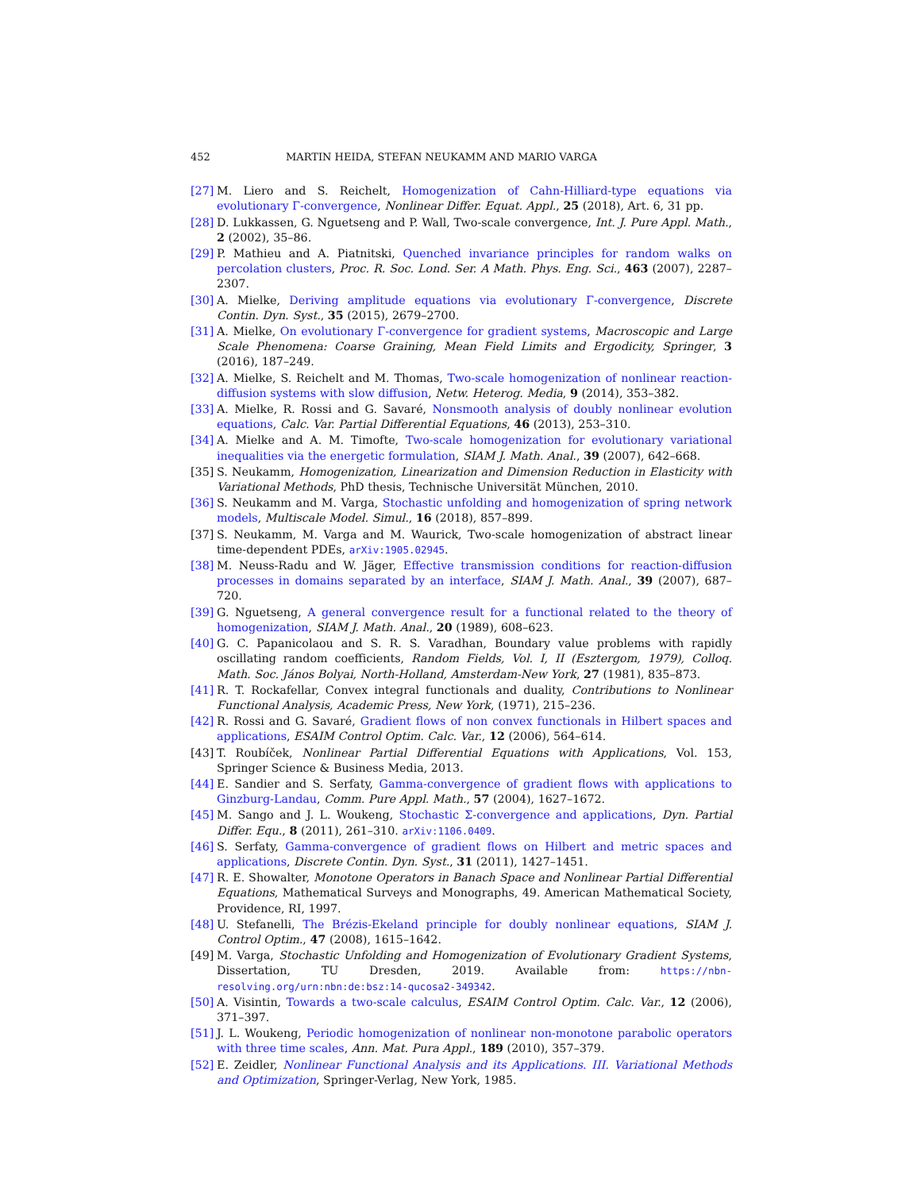452 MARTIN HEIDA, STEFAN NEUKAMM AND MARIO VARGA
[27] M. Liero and S. Reichelt, Homogenization of Cahn-Hilliard-type equations via evolutionary Γ-convergence, Nonlinear Differ. Equat. Appl., 25 (2018), Art. 6, 31 pp.
[28] D. Lukkassen, G. Nguetseng and P. Wall, Two-scale convergence, Int. J. Pure Appl. Math., 2 (2002), 35–86.
[29] P. Mathieu and A. Piatnitski, Quenched invariance principles for random walks on percolation clusters, Proc. R. Soc. Lond. Ser. A Math. Phys. Eng. Sci., 463 (2007), 2287–2307.
[30] A. Mielke, Deriving amplitude equations via evolutionary Γ-convergence, Discrete Contin. Dyn. Syst., 35 (2015), 2679–2700.
[31] A. Mielke, On evolutionary Γ-convergence for gradient systems, Macroscopic and Large Scale Phenomena: Coarse Graining, Mean Field Limits and Ergodicity, Springer, 3 (2016), 187–249.
[32] A. Mielke, S. Reichelt and M. Thomas, Two-scale homogenization of nonlinear reaction-diffusion systems with slow diffusion, Netw. Heterog. Media, 9 (2014), 353–382.
[33] A. Mielke, R. Rossi and G. Savaré, Nonsmooth analysis of doubly nonlinear evolution equations, Calc. Var. Partial Differential Equations, 46 (2013), 253–310.
[34] A. Mielke and A. M. Timofte, Two-scale homogenization for evolutionary variational inequalities via the energetic formulation, SIAM J. Math. Anal., 39 (2007), 642–668.
[35] S. Neukamm, Homogenization, Linearization and Dimension Reduction in Elasticity with Variational Methods, PhD thesis, Technische Universität München, 2010.
[36] S. Neukamm and M. Varga, Stochastic unfolding and homogenization of spring network models, Multiscale Model. Simul., 16 (2018), 857–899.
[37] S. Neukamm, M. Varga and M. Waurick, Two-scale homogenization of abstract linear time-dependent PDEs, arXiv:1905.02945.
[38] M. Neuss-Radu and W. Jäger, Effective transmission conditions for reaction-diffusion processes in domains separated by an interface, SIAM J. Math. Anal., 39 (2007), 687–720.
[39] G. Nguetseng, A general convergence result for a functional related to the theory of homogenization, SIAM J. Math. Anal., 20 (1989), 608–623.
[40] G. C. Papanicolaou and S. R. S. Varadhan, Boundary value problems with rapidly oscillating random coefficients, Random Fields, Vol. I, II (Esztergom, 1979), Colloq. Math. Soc. János Bolyai, North-Holland, Amsterdam-New York, 27 (1981), 835–873.
[41] R. T. Rockafellar, Convex integral functionals and duality, Contributions to Nonlinear Functional Analysis, Academic Press, New York, (1971), 215–236.
[42] R. Rossi and G. Savaré, Gradient flows of non convex functionals in Hilbert spaces and applications, ESAIM Control Optim. Calc. Var., 12 (2006), 564–614.
[43] T. Roubíček, Nonlinear Partial Differential Equations with Applications, Vol. 153, Springer Science & Business Media, 2013.
[44] E. Sandier and S. Serfaty, Gamma-convergence of gradient flows with applications to Ginzburg-Landau, Comm. Pure Appl. Math., 57 (2004), 1627–1672.
[45] M. Sango and J. L. Woukeng, Stochastic Σ-convergence and applications, Dyn. Partial Differ. Equ., 8 (2011), 261–310. arXiv:1106.0409.
[46] S. Serfaty, Gamma-convergence of gradient flows on Hilbert and metric spaces and applications, Discrete Contin. Dyn. Syst., 31 (2011), 1427–1451.
[47] R. E. Showalter, Monotone Operators in Banach Space and Nonlinear Partial Differential Equations, Mathematical Surveys and Monographs, 49. American Mathematical Society, Providence, RI, 1997.
[48] U. Stefanelli, The Brézis-Ekeland principle for doubly nonlinear equations, SIAM J. Control Optim., 47 (2008), 1615–1642.
[49] M. Varga, Stochastic Unfolding and Homogenization of Evolutionary Gradient Systems, Dissertation, TU Dresden, 2019. Available from: https://nbn-resolving.org/urn:nbn:de:bsz:14-qucosa2-349342.
[50] A. Visintin, Towards a two-scale calculus, ESAIM Control Optim. Calc. Var., 12 (2006), 371–397.
[51] J. L. Woukeng, Periodic homogenization of nonlinear non-monotone parabolic operators with three time scales, Ann. Mat. Pura Appl., 189 (2010), 357–379.
[52] E. Zeidler, Nonlinear Functional Analysis and its Applications. III. Variational Methods and Optimization, Springer-Verlag, New York, 1985.